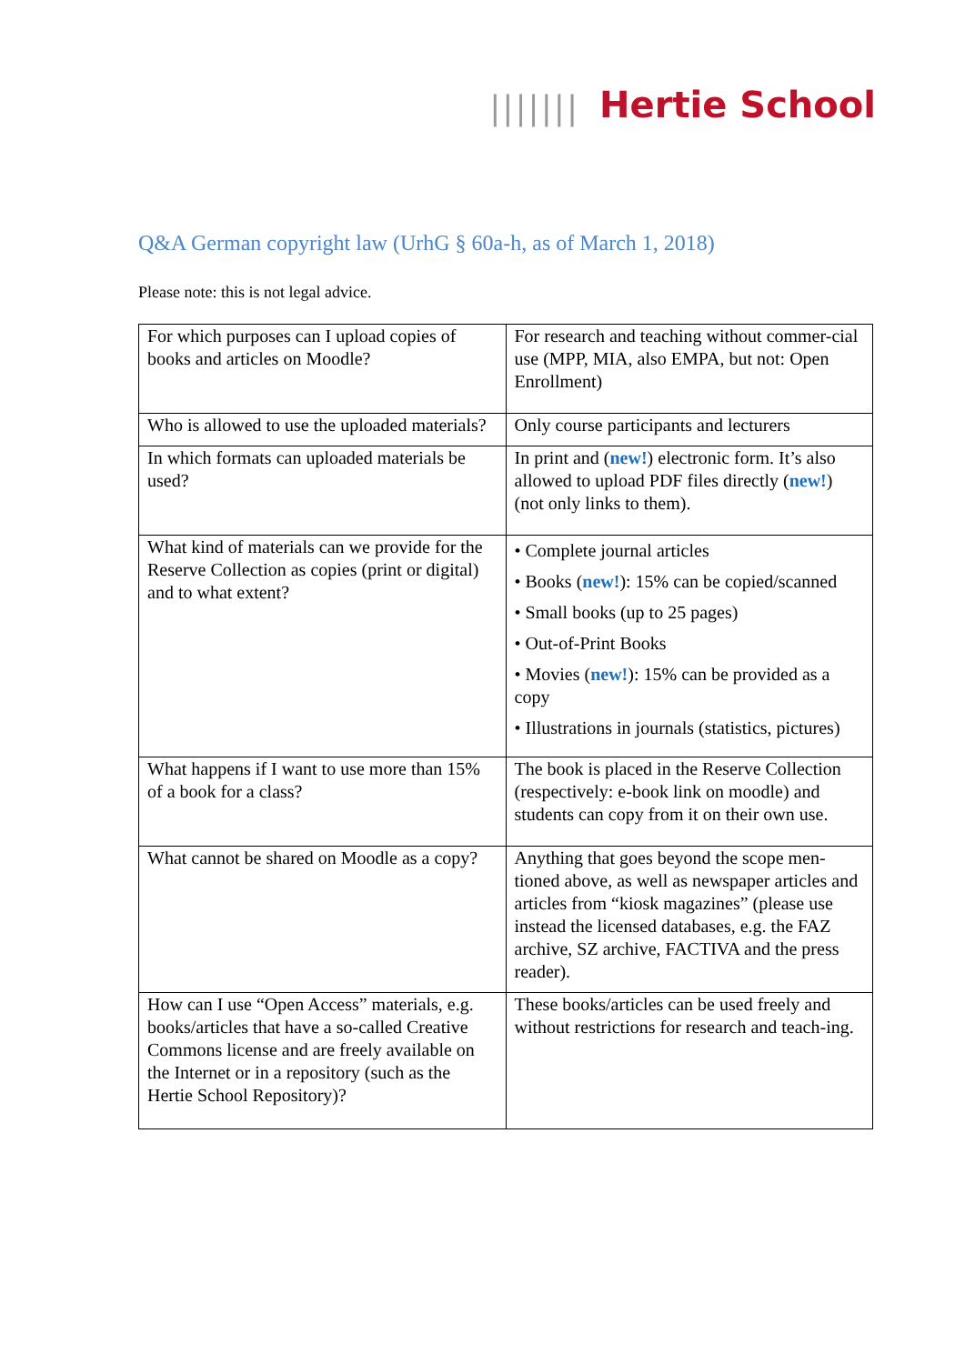||||||| Hertie School
Q&A German copyright law (UrhG § 60a-h, as of March 1, 2018)
Please note: this is not legal advice.
| For which purposes can I upload copies of books and articles on Moodle? | For research and teaching without commer-cial use (MPP, MIA, also EMPA, but not: Open Enrollment) |
| Who is allowed to use the uploaded materials? | Only course participants and lecturers |
| In which formats can uploaded materials be used? | In print and ( new! ) electronic form. It’s also allowed to upload PDF files directly ( new! ) (not only links to them). |
| What kind of materials can we provide for the Reserve Collection as copies (print or digital) and to what extent? | • Complete journal articles • Books ( new! ): 15% can be copied/scanned • Small books (up to 25 pages) • Out-of-Print Books • Movies ( new! ): 15% can be provided as a copy • Illustrations in journals (statistics, pictures) |
| What happens if I want to use more than 15% of a book for a class? | The book is placed in the Reserve Collection (respectively: e-book link on moodle) and students can copy from it on their own use. |
| What cannot be shared on Moodle as a copy? | Anything that goes beyond the scope men-tioned above, as well as newspaper articles and articles from “kiosk magazines” (please use instead the licensed databases, e.g. the FAZ archive, SZ archive, FACTIVA and the press reader). |
| How can I use “Open Access” materials, e.g. books/articles that have a so-called Creative Commons license and are freely available on the Internet or in a repository (such as the Hertie School Repository)? | These books/articles can be used freely and without restrictions for research and teach-ing. |